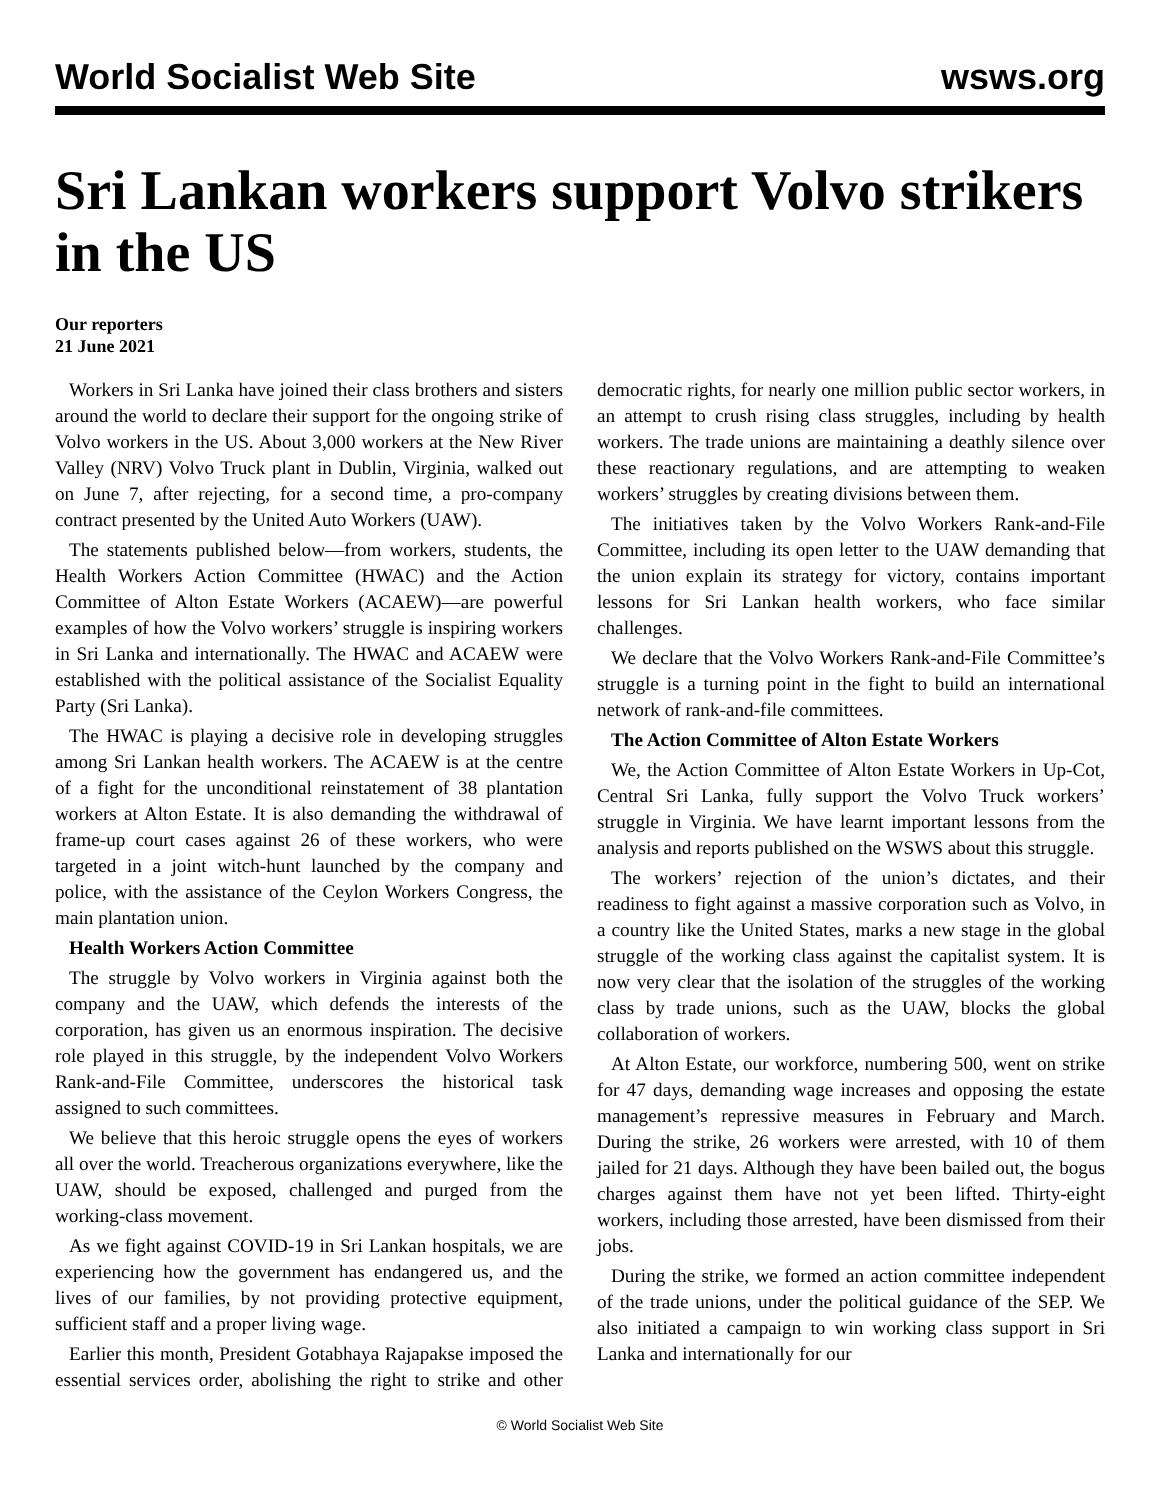World Socialist Web Site wsws.org
Sri Lankan workers support Volvo strikers in the US
Our reporters
21 June 2021
Workers in Sri Lanka have joined their class brothers and sisters around the world to declare their support for the ongoing strike of Volvo workers in the US. About 3,000 workers at the New River Valley (NRV) Volvo Truck plant in Dublin, Virginia, walked out on June 7, after rejecting, for a second time, a pro-company contract presented by the United Auto Workers (UAW).
The statements published below—from workers, students, the Health Workers Action Committee (HWAC) and the Action Committee of Alton Estate Workers (ACAEW)—are powerful examples of how the Volvo workers’ struggle is inspiring workers in Sri Lanka and internationally. The HWAC and ACAEW were established with the political assistance of the Socialist Equality Party (Sri Lanka).
The HWAC is playing a decisive role in developing struggles among Sri Lankan health workers. The ACAEW is at the centre of a fight for the unconditional reinstatement of 38 plantation workers at Alton Estate. It is also demanding the withdrawal of frame-up court cases against 26 of these workers, who were targeted in a joint witch-hunt launched by the company and police, with the assistance of the Ceylon Workers Congress, the main plantation union.
Health Workers Action Committee
The struggle by Volvo workers in Virginia against both the company and the UAW, which defends the interests of the corporation, has given us an enormous inspiration. The decisive role played in this struggle, by the independent Volvo Workers Rank-and-File Committee, underscores the historical task assigned to such committees.
We believe that this heroic struggle opens the eyes of workers all over the world. Treacherous organizations everywhere, like the UAW, should be exposed, challenged and purged from the working-class movement.
As we fight against COVID-19 in Sri Lankan hospitals, we are experiencing how the government has endangered us, and the lives of our families, by not providing protective equipment, sufficient staff and a proper living wage.
Earlier this month, President Gotabhaya Rajapakse imposed the essential services order, abolishing the right to strike and other democratic rights, for nearly one million public sector workers, in an attempt to crush rising class struggles, including by health workers. The trade unions are maintaining a deathly silence over these reactionary regulations, and are attempting to weaken workers’ struggles by creating divisions between them.
The initiatives taken by the Volvo Workers Rank-and-File Committee, including its open letter to the UAW demanding that the union explain its strategy for victory, contains important lessons for Sri Lankan health workers, who face similar challenges.
We declare that the Volvo Workers Rank-and-File Committee’s struggle is a turning point in the fight to build an international network of rank-and-file committees.
The Action Committee of Alton Estate Workers
We, the Action Committee of Alton Estate Workers in Up-Cot, Central Sri Lanka, fully support the Volvo Truck workers’ struggle in Virginia. We have learnt important lessons from the analysis and reports published on the WSWS about this struggle.
The workers’ rejection of the union’s dictates, and their readiness to fight against a massive corporation such as Volvo, in a country like the United States, marks a new stage in the global struggle of the working class against the capitalist system. It is now very clear that the isolation of the struggles of the working class by trade unions, such as the UAW, blocks the global collaboration of workers.
At Alton Estate, our workforce, numbering 500, went on strike for 47 days, demanding wage increases and opposing the estate management’s repressive measures in February and March. During the strike, 26 workers were arrested, with 10 of them jailed for 21 days. Although they have been bailed out, the bogus charges against them have not yet been lifted. Thirty-eight workers, including those arrested, have been dismissed from their jobs.
During the strike, we formed an action committee independent of the trade unions, under the political guidance of the SEP. We also initiated a campaign to win working class support in Sri Lanka and internationally for our
© World Socialist Web Site